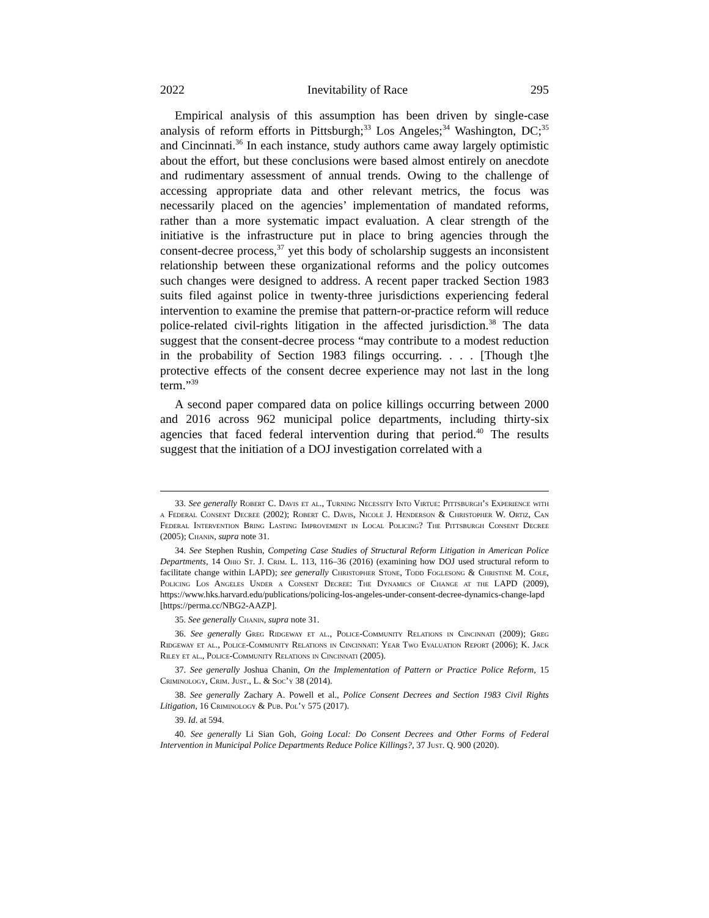2022 Inevitability of Race 295
Empirical analysis of this assumption has been driven by single-case analysis of reform efforts in Pittsburgh;<sup>33</sup> Los Angeles;<sup>34</sup> Washington, DC;<sup>35</sup> and Cincinnati.<sup>36</sup> In each instance, study authors came away largely optimistic about the effort, but these conclusions were based almost entirely on anecdote and rudimentary assessment of annual trends. Owing to the challenge of accessing appropriate data and other relevant metrics, the focus was necessarily placed on the agencies’ implementation of mandated reforms, rather than a more systematic impact evaluation. A clear strength of the initiative is the infrastructure put in place to bring agencies through the consent-decree process,<sup>37</sup> yet this body of scholarship suggests an inconsistent relationship between these organizational reforms and the policy outcomes such changes were designed to address. A recent paper tracked Section 1983 suits filed against police in twenty-three jurisdictions experiencing federal intervention to examine the premise that pattern-or-practice reform will reduce police-related civil-rights litigation in the affected jurisdiction.<sup>38</sup> The data suggest that the consent-decree process “may contribute to a modest reduction in the probability of Section 1983 filings occurring. . . . [Though t]he protective effects of the consent decree experience may not last in the long term.”<sup>39</sup>
A second paper compared data on police killings occurring between 2000 and 2016 across 962 municipal police departments, including thirty-six agencies that faced federal intervention during that period.<sup>40</sup> The results suggest that the initiation of a DOJ investigation correlated with a
33. See generally Robert C. Davis et al., Turning Necessity Into Virtue: Pittsburgh’s Experience with a Federal Consent Decree (2002); Robert C. Davis, Nicole J. Henderson & Christopher W. Ortiz, Can Federal Intervention Bring Lasting Improvement in Local Policing? The Pittsburgh Consent Decree (2005); Chanin, supra note 31.
34. See Stephen Rushin, Competing Case Studies of Structural Reform Litigation in American Police Departments, 14 Ohio St. J. Crim. L. 113, 116–36 (2016) (examining how DOJ used structural reform to facilitate change within LAPD); see generally Christopher Stone, Todd Foglesong & Christine M. Cole, Policing Los Angeles Under a Consent Decree: The Dynamics of Change at the LAPD (2009), https://www.hks.harvard.edu/publications/policing-los-angeles-under-consent-decree-dynamics-change-lapd [https://perma.cc/NBG2-AAZP].
35. See generally Chanin, supra note 31.
36. See generally Greg Ridgeway et al., Police-Community Relations in Cincinnati (2009); Greg Ridgeway et al., Police-Community Relations in Cincinnati: Year Two Evaluation Report (2006); K. Jack Riley et al., Police-Community Relations in Cincinnati (2005).
37. See generally Joshua Chanin, On the Implementation of Pattern or Practice Police Reform, 15 Criminology, Crim. Just., L. & Soc’y 38 (2014).
38. See generally Zachary A. Powell et al., Police Consent Decrees and Section 1983 Civil Rights Litigation, 16 Criminology & Pub. Pol’y 575 (2017).
39. Id. at 594.
40. See generally Li Sian Goh, Going Local: Do Consent Decrees and Other Forms of Federal Intervention in Municipal Police Departments Reduce Police Killings?, 37 Just. Q. 900 (2020).